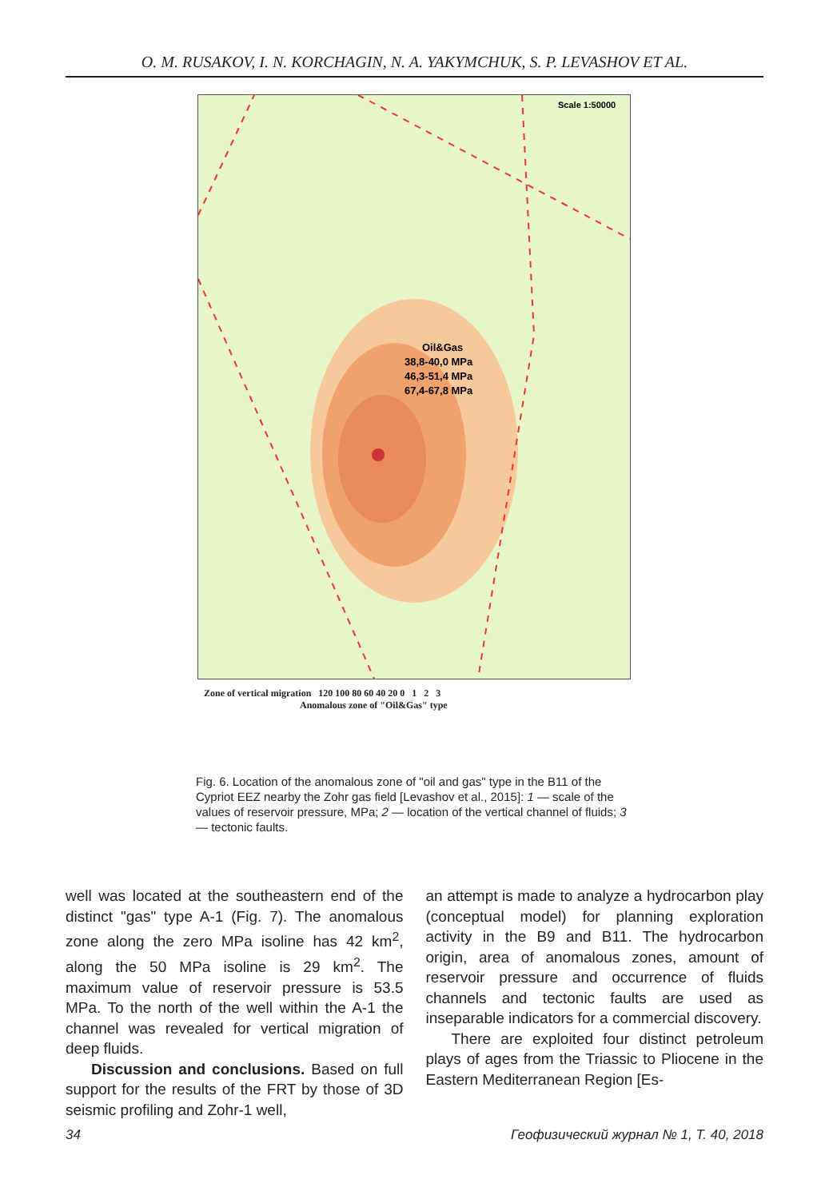O. M. RUSAKOV, I. N. KORCHAGIN, N. A. YAKYMCHUK, S. P. LEVASHOV ET AL.
Scale 1:50000
Oil&Gas
38,8-40,0 MPa
46,3-51,4 MPa
67,4-67,8 MPa
Zone of vertical migration 120 100 80 60 40 20 0 1 2 3
Anomalous zone of "Oil&Gas" type
Fig. 6. Location of the anomalous zone of "oil and gas" type in the B11 of the Cypriot EEZ nearby the Zohr gas field [Levashov et al., 2015]: 1 — scale of the values of reservoir pressure, MPa; 2 — location of the vertical channel of fluids; 3 — tectonic faults.
well was located at the southeastern end of the distinct "gas" type A-1 (Fig. 7). The anomalous zone along the zero MPa isoline has 42 km<sup>2</sup>, along the 50 MPa isoline is 29 km<sup>2</sup>. The maximum value of reservoir pressure is 53.5 MPa. To the north of the well within the A-1 the channel was revealed for vertical migration of deep fluids.
Discussion and conclusions. Based on full support for the results of the FRT by those of 3D seismic profiling and Zohr-1 well,
an attempt is made to analyze a hydrocarbon play (conceptual model) for planning exploration activity in the B9 and B11. The hydrocarbon origin, area of anomalous zones, amount of reservoir pressure and occurrence of fluids channels and tectonic faults are used as inseparable indicators for a commercial discovery.
There are exploited four distinct petroleum plays of ages from the Triassic to Pliocene in the Eastern Mediterranean Region [Es-
34 Геофизический журнал № 1, Т. 40, 2018